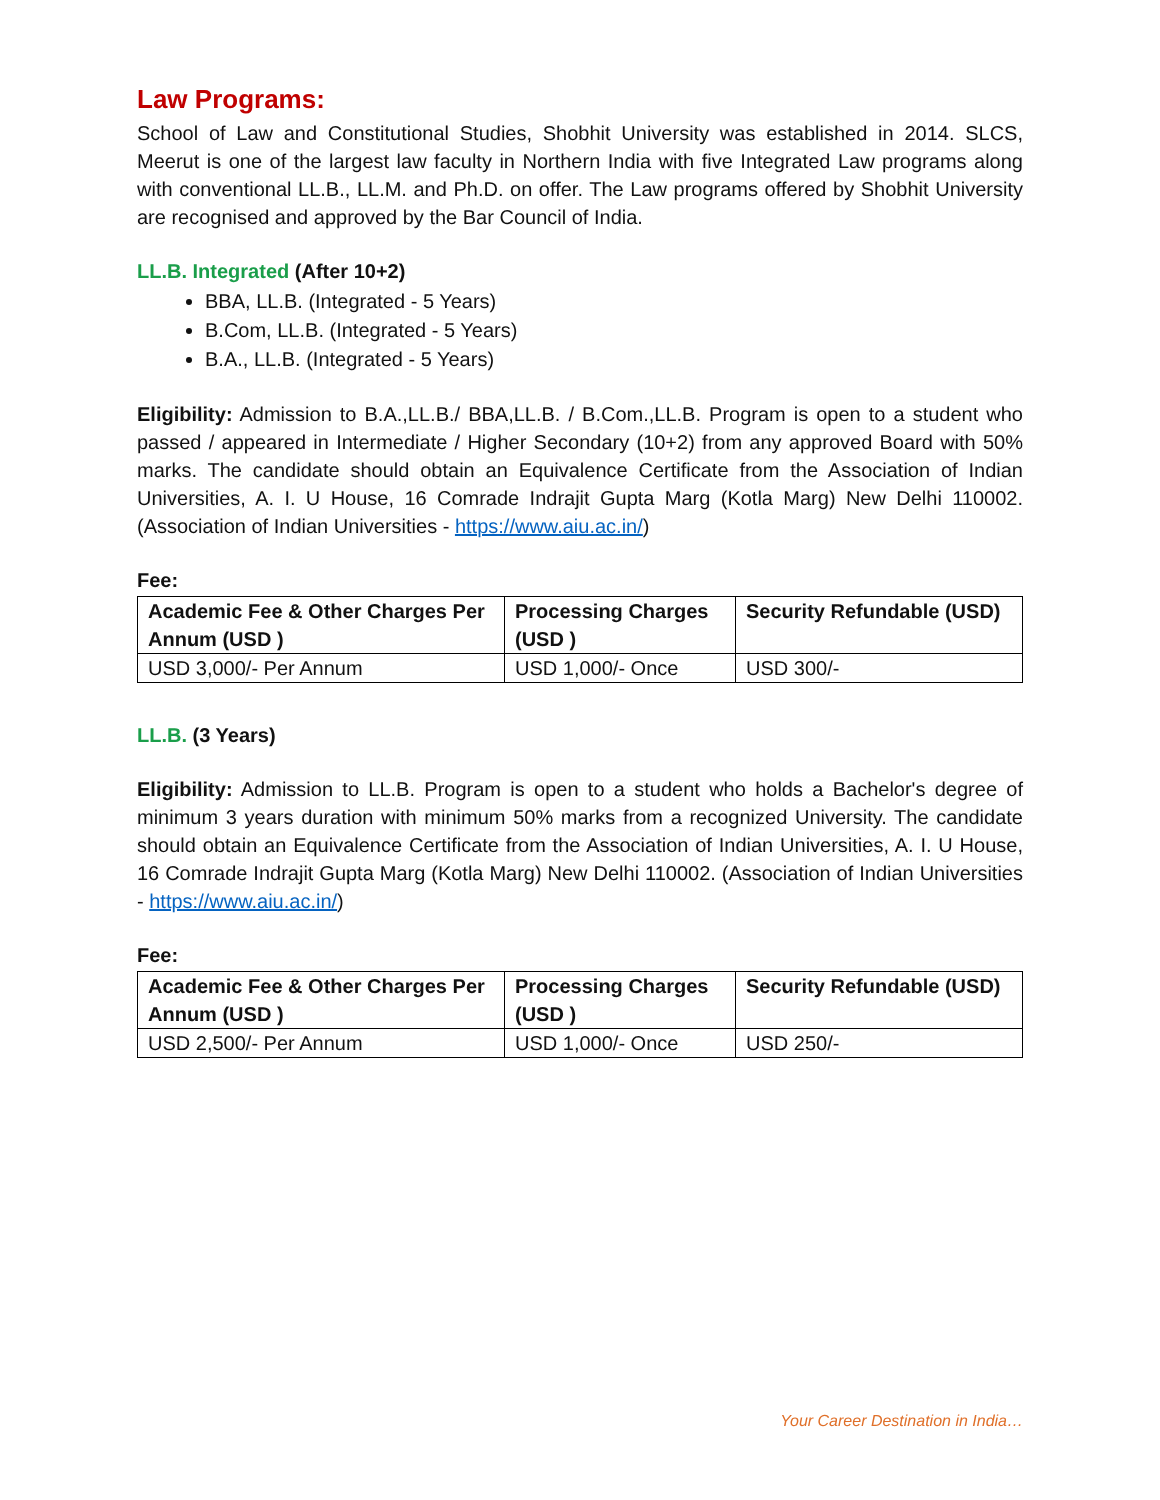Law Programs:
School of Law and Constitutional Studies, Shobhit University was established in 2014. SLCS, Meerut is one of the largest law faculty in Northern India with five Integrated Law programs along with conventional LL.B., LL.M. and Ph.D. on offer. The Law programs offered by Shobhit University are recognised and approved by the Bar Council of India.
LL.B. Integrated (After 10+2)
BBA, LL.B. (Integrated - 5 Years)
B.Com, LL.B. (Integrated - 5 Years)
B.A., LL.B. (Integrated - 5 Years)
Eligibility: Admission to B.A.,LL.B./ BBA,LL.B. / B.Com.,LL.B. Program is open to a student who passed / appeared in Intermediate / Higher Secondary (10+2) from any approved Board with 50% marks. The candidate should obtain an Equivalence Certificate from the Association of Indian Universities, A. I. U House, 16 Comrade Indrajit Gupta Marg (Kotla Marg) New Delhi 110002. (Association of Indian Universities - https://www.aiu.ac.in/)
Fee:
| Academic Fee & Other Charges Per Annum (USD ) | Processing Charges (USD ) | Security Refundable (USD) |
| --- | --- | --- |
| USD 3,000/- Per Annum | USD 1,000/- Once | USD 300/- |
LL.B. (3 Years)
Eligibility: Admission to LL.B. Program is open to a student who holds a Bachelor's degree of minimum 3 years duration with minimum 50% marks from a recognized University. The candidate should obtain an Equivalence Certificate from the Association of Indian Universities, A. I. U House, 16 Comrade Indrajit Gupta Marg (Kotla Marg) New Delhi 110002. (Association of Indian Universities - https://www.aiu.ac.in/)
Fee:
| Academic Fee & Other Charges Per Annum (USD ) | Processing Charges (USD ) | Security Refundable (USD) |
| --- | --- | --- |
| USD 2,500/- Per Annum | USD 1,000/- Once | USD 250/- |
Your Career Destination in India…